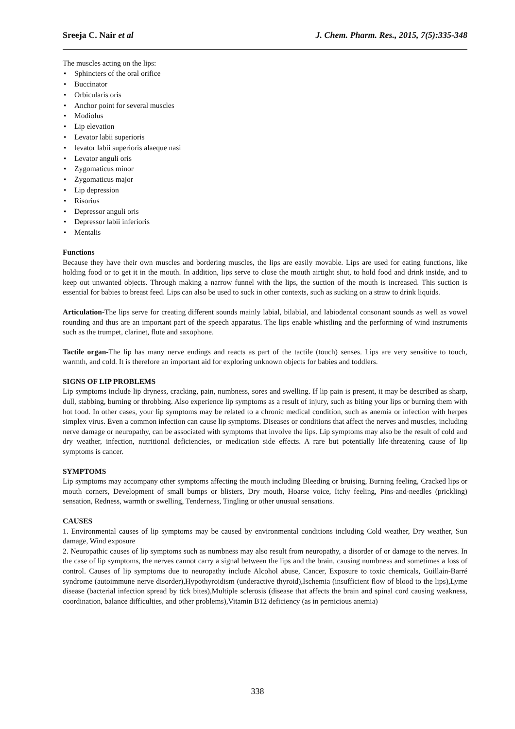Sreeja C. Nair et al J. Chem. Pharm. Res., 2015, 7(5):335-348
The muscles acting on the lips:
• Sphincters of the oral orifice
• Buccinator
• Orbicularis oris
• Anchor point for several muscles
• Modiolus
• Lip elevation
• Levator labii superioris
• levator labii superioris alaeque nasi
• Levator anguli oris
• Zygomaticus minor
• Zygomaticus major
• Lip depression
• Risorius
• Depressor anguli oris
• Depressor labii inferioris
• Mentalis
Functions
Because they have their own muscles and bordering muscles, the lips are easily movable. Lips are used for eating functions, like holding food or to get it in the mouth. In addition, lips serve to close the mouth airtight shut, to hold food and drink inside, and to keep out unwanted objects. Through making a narrow funnel with the lips, the suction of the mouth is increased. This suction is essential for babies to breast feed. Lips can also be used to suck in other contexts, such as sucking on a straw to drink liquids.
Articulation-The lips serve for creating different sounds mainly labial, bilabial, and labiodental consonant sounds as well as vowel rounding and thus are an important part of the speech apparatus. The lips enable whistling and the performing of wind instruments such as the trumpet, clarinet, flute and saxophone.
Tactile organ-The lip has many nerve endings and reacts as part of the tactile (touch) senses. Lips are very sensitive to touch, warmth, and cold. It is therefore an important aid for exploring unknown objects for babies and toddlers.
SIGNS OF LIP PROBLEMS
Lip symptoms include lip dryness, cracking, pain, numbness, sores and swelling. If lip pain is present, it may be described as sharp, dull, stabbing, burning or throbbing. Also experience lip symptoms as a result of injury, such as biting your lips or burning them with hot food. In other cases, your lip symptoms may be related to a chronic medical condition, such as anemia or infection with herpes simplex virus. Even a common infection can cause lip symptoms. Diseases or conditions that affect the nerves and muscles, including nerve damage or neuropathy, can be associated with symptoms that involve the lips. Lip symptoms may also be the result of cold and dry weather, infection, nutritional deficiencies, or medication side effects. A rare but potentially life-threatening cause of lip symptoms is cancer.
SYMPTOMS
Lip symptoms may accompany other symptoms affecting the mouth including Bleeding or bruising, Burning feeling, Cracked lips or mouth corners, Development of small bumps or blisters, Dry mouth, Hoarse voice, Itchy feeling, Pins-and-needles (prickling) sensation, Redness, warmth or swelling, Tenderness, Tingling or other unusual sensations.
CAUSES
1. Environmental causes of lip symptoms may be caused by environmental conditions including Cold weather, Dry weather, Sun damage, Wind exposure
2. Neuropathic causes of lip symptoms such as numbness may also result from neuropathy, a disorder of or damage to the nerves. In the case of lip symptoms, the nerves cannot carry a signal between the lips and the brain, causing numbness and sometimes a loss of control. Causes of lip symptoms due to neuropathy include Alcohol abuse, Cancer, Exposure to toxic chemicals, Guillain-Barré syndrome (autoimmune nerve disorder),Hypothyroidism (underactive thyroid),Ischemia (insufficient flow of blood to the lips),Lyme disease (bacterial infection spread by tick bites),Multiple sclerosis (disease that affects the brain and spinal cord causing weakness, coordination, balance difficulties, and other problems),Vitamin B12 deficiency (as in pernicious anemia)
338